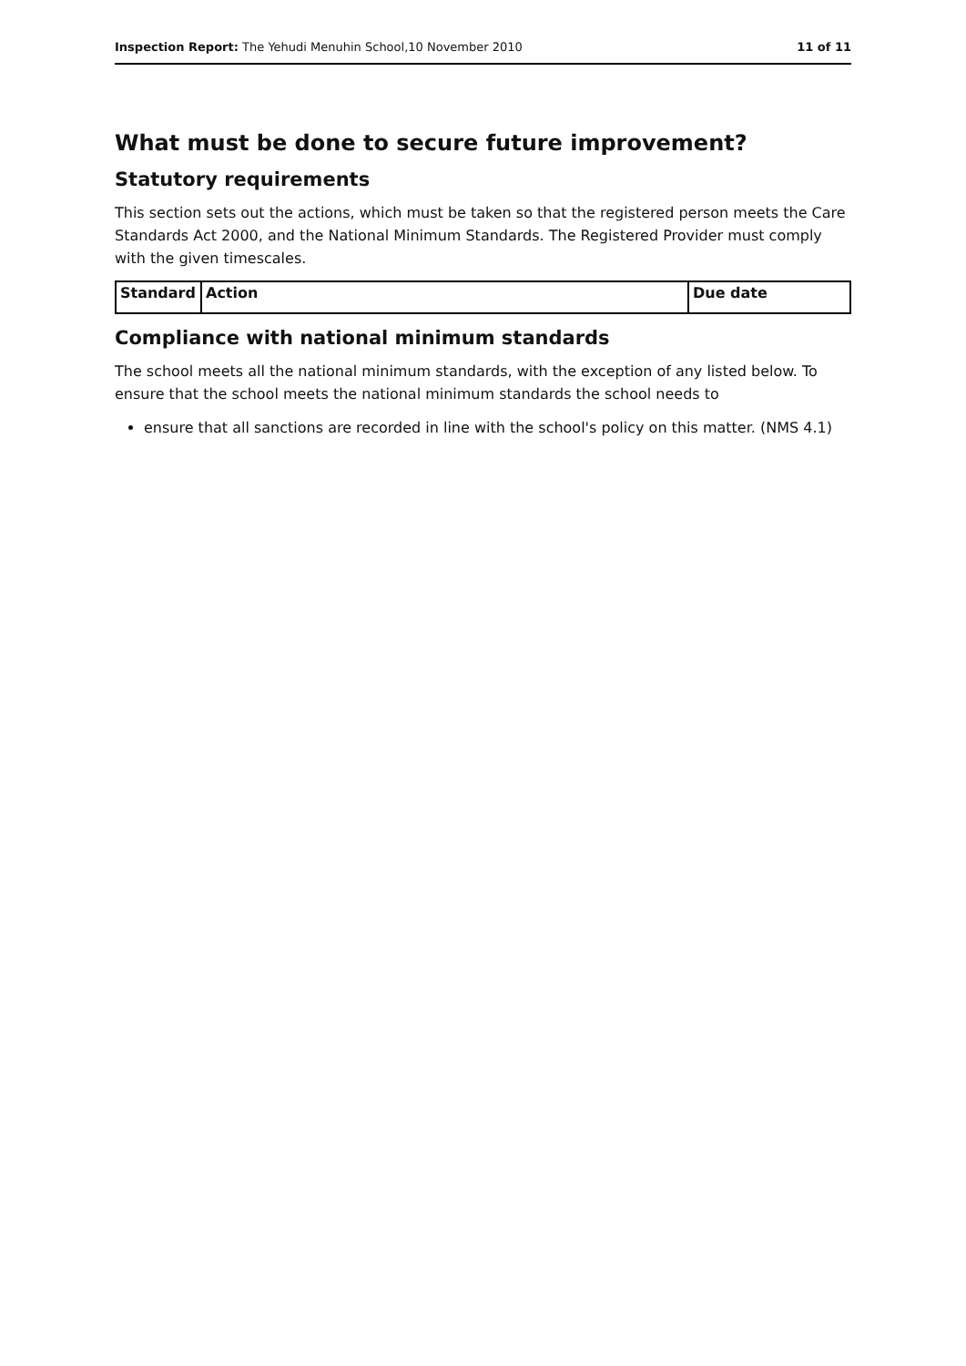Inspection Report: The Yehudi Menuhin School,10 November 2010 11 of 11
What must be done to secure future improvement?
Statutory requirements
This section sets out the actions, which must be taken so that the registered person meets the Care Standards Act 2000, and the National Minimum Standards. The Registered Provider must comply with the given timescales.
| Standard | Action | Due date |
| --- | --- | --- |
Compliance with national minimum standards
The school meets all the national minimum standards, with the exception of any listed below. To ensure that the school meets the national minimum standards the school needs to
ensure that all sanctions are recorded in line with the school's policy on this matter. (NMS 4.1)